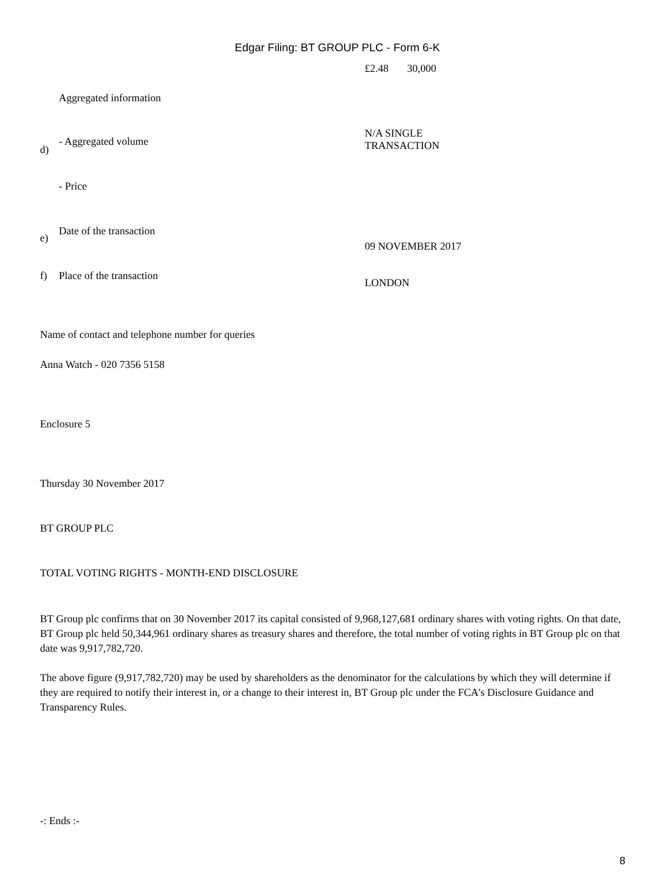Edgar Filing: BT GROUP PLC - Form 6-K
| | | £2.48 30,000 |
| | Aggregated information | |
| d) | - Aggregated volume | N/A SINGLE TRANSACTION |
| | - Price | |
| e) | Date of the transaction | 09 NOVEMBER 2017 |
| f) | Place of the transaction | LONDON |
Name of contact and telephone number for queries
Anna Watch - 020 7356 5158
Enclosure 5
Thursday 30 November 2017
BT GROUP PLC
TOTAL VOTING RIGHTS - MONTH-END DISCLOSURE
BT Group plc confirms that on 30 November 2017 its capital consisted of 9,968,127,681 ordinary shares with voting rights. On that date, BT Group plc held 50,344,961 ordinary shares as treasury shares and therefore, the total number of voting rights in BT Group plc on that date was 9,917,782,720.
The above figure (9,917,782,720) may be used by shareholders as the denominator for the calculations by which they will determine if they are required to notify their interest in, or a change to their interest in, BT Group plc under the FCA's Disclosure Guidance and Transparency Rules.
-: Ends :-
8